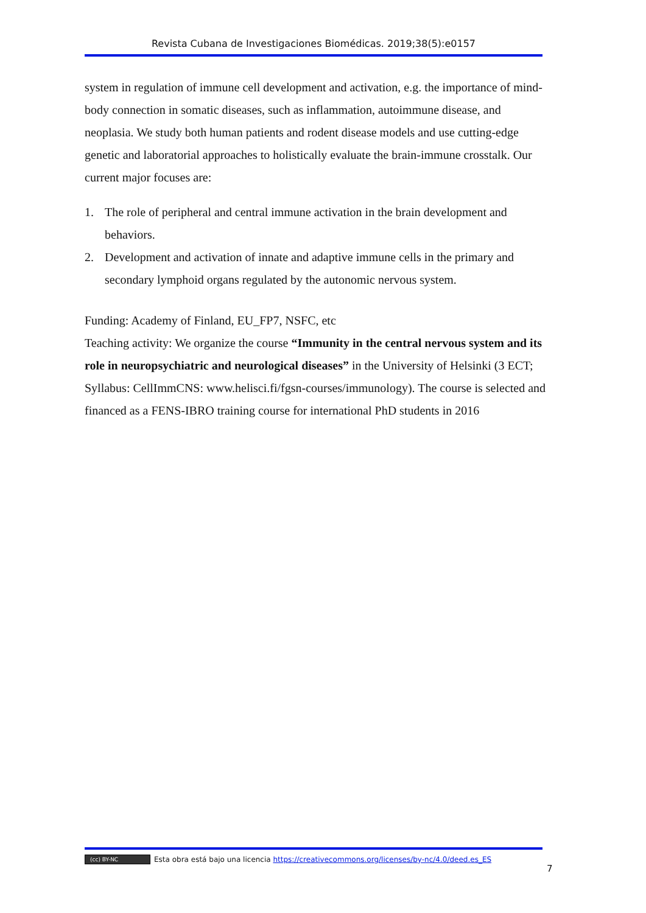Revista Cubana de Investigaciones Biomédicas. 2019;38(5):e0157
system in regulation of immune cell development and activation, e.g. the importance of mind-body connection in somatic diseases, such as inflammation, autoimmune disease, and neoplasia. We study both human patients and rodent disease models and use cutting-edge genetic and laboratorial approaches to holistically evaluate the brain-immune crosstalk. Our current major focuses are:
1. The role of peripheral and central immune activation in the brain development and behaviors.
2. Development and activation of innate and adaptive immune cells in the primary and secondary lymphoid organs regulated by the autonomic nervous system.
Funding: Academy of Finland, EU_FP7, NSFC, etc
Teaching activity: We organize the course “Immunity in the central nervous system and its role in neuropsychiatric and neurological diseases” in the University of Helsinki (3 ECT; Syllabus: CellImmCNS: www.helisci.fi/fgsn-courses/immunology). The course is selected and financed as a FENS-IBRO training course for international PhD students in 2016
(cc) BY-NC Esta obra está bajo una licencia https://creativecommons.org/licenses/by-nc/4.0/deed.es_ES
7